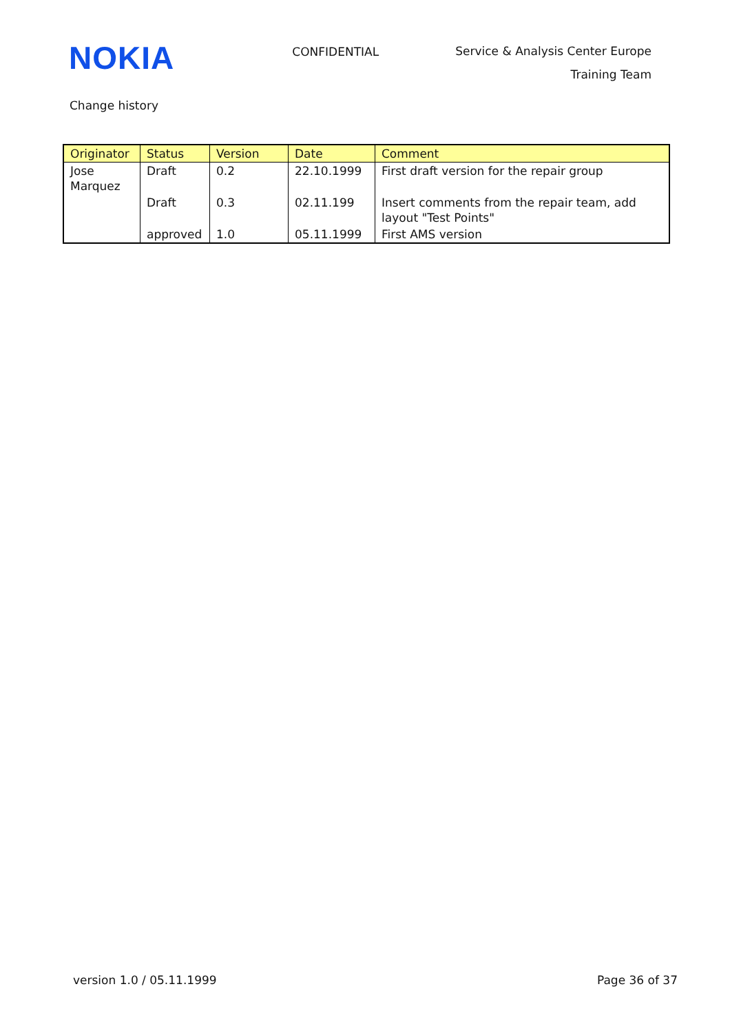NOKIA
CONFIDENTIAL
Service & Analysis Center Europe
Training Team
Change history
| Originator | Status | Version | Date | Comment |
| --- | --- | --- | --- | --- |
| Jose Marquez | Draft | 0.2 | 22.10.1999 | First draft version for the repair group |
| | Draft | 0.3 | 02.11.199 | Insert comments from the repair team, add layout "Test Points" |
| | approved | 1.0 | 05.11.1999 | First AMS version |
version 1.0 / 05.11.1999 Page 36 of 37